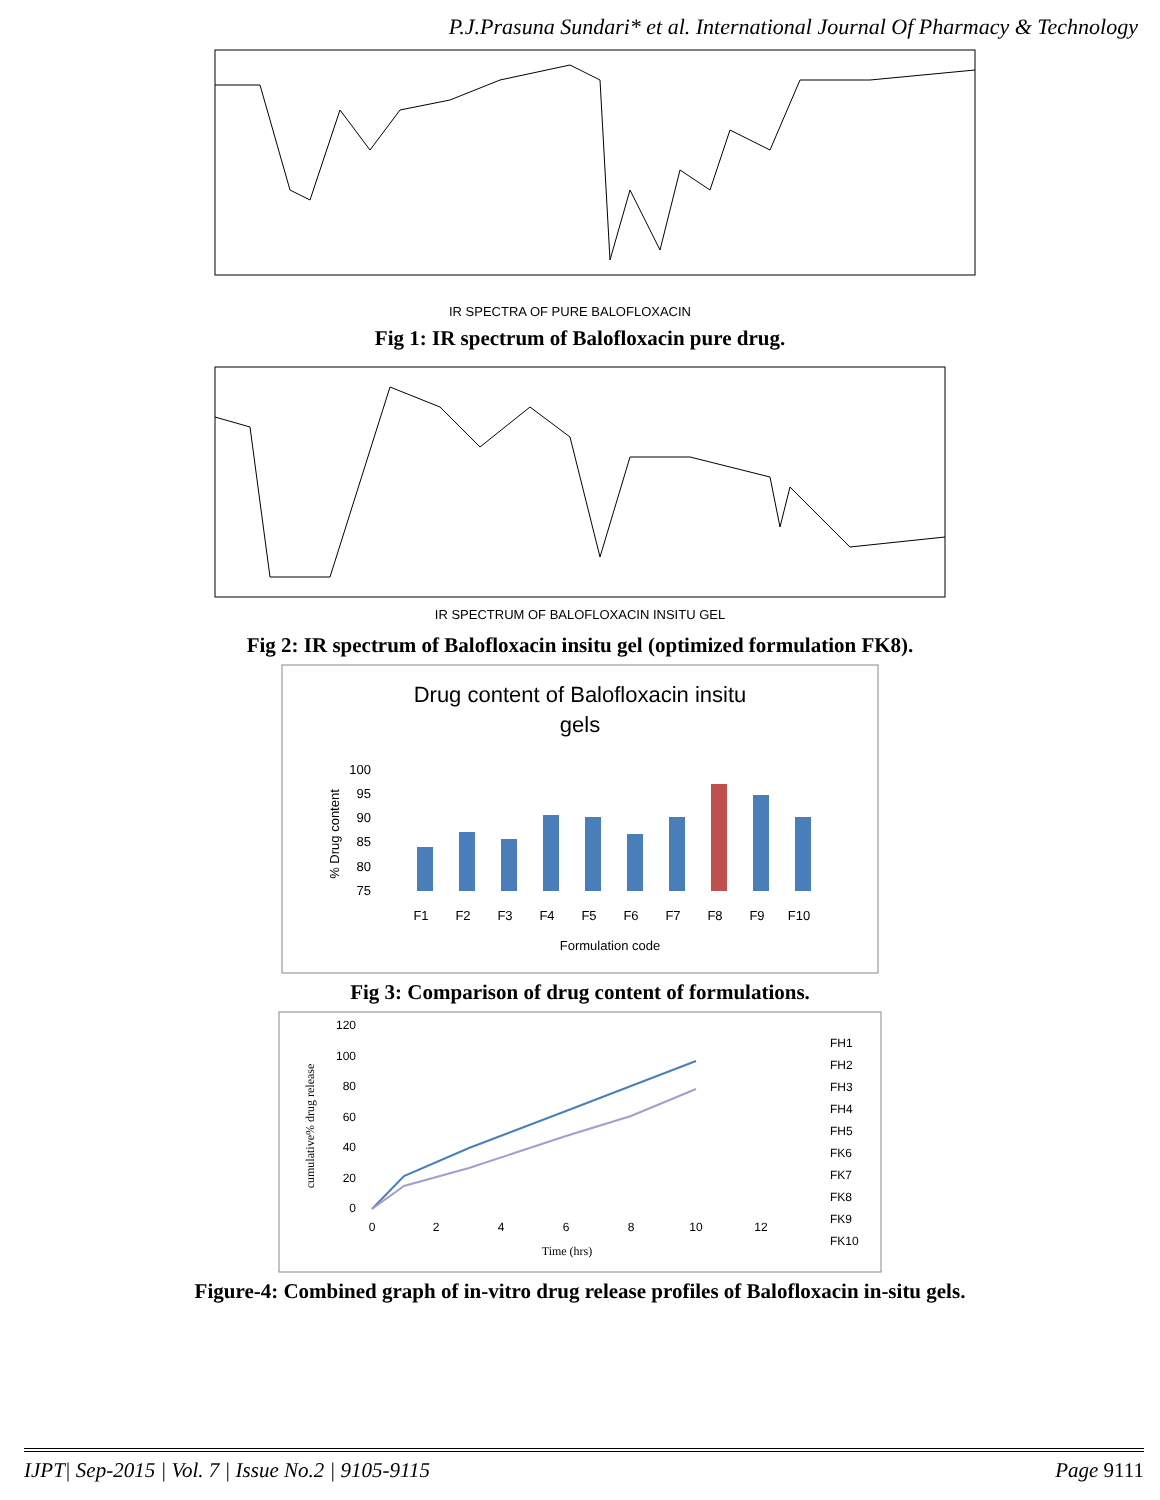P.J.Prasuna Sundari* et al. International Journal Of Pharmacy & Technology
IR SPECTRA OF PURE BALOFLOXACIN
Fig 1: IR spectrum of Balofloxacin pure drug.
IR SPECTRUM OF BALOFLOXACIN INSITU GEL
Fig 2: IR spectrum of Balofloxacin insitu gel (optimized formulation FK8).
Drug content of Balofloxacin insitu
gels
100
95
90
85
80
75
% Drug content
F1
F2
F3
F4
F5
F6
F7
F8
F9
F10
Formulation code
Fig 3: Comparison of drug content of formulations.
120
100
80
60
40
20
0
0
2
4
6
8
10
12
Time (hrs)
cumulative% drug release
FH1
FH2
FH3
FH4
FH5
FK6
FK7
FK8
FK9
FK10
Figure-4: Combined graph of in-vitro drug release profiles of Balofloxacin in-situ gels.
IJPT| Sep-2015 | Vol. 7 | Issue No.2 | 9105-9115 Page 9111